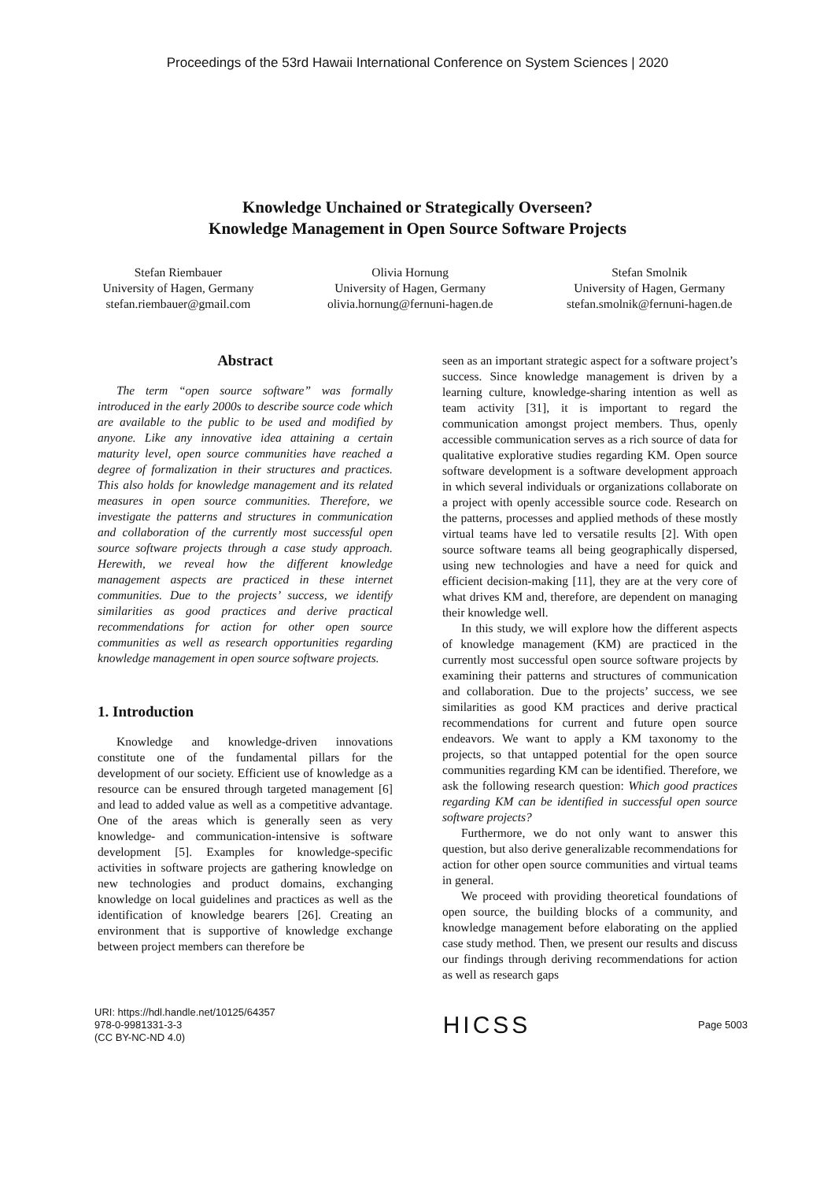Proceedings of the 53rd Hawaii International Conference on System Sciences | 2020
Knowledge Unchained or Strategically Overseen?
Knowledge Management in Open Source Software Projects
Stefan Riembauer
University of Hagen, Germany
stefan.riembauer@gmail.com
Olivia Hornung
University of Hagen, Germany
olivia.hornung@fernuni-hagen.de
Stefan Smolnik
University of Hagen, Germany
stefan.smolnik@fernuni-hagen.de
Abstract
The term “open source software” was formally introduced in the early 2000s to describe source code which are available to the public to be used and modified by anyone. Like any innovative idea attaining a certain maturity level, open source communities have reached a degree of formalization in their structures and practices. This also holds for knowledge management and its related measures in open source communities. Therefore, we investigate the patterns and structures in communication and collaboration of the currently most successful open source software projects through a case study approach. Herewith, we reveal how the different knowledge management aspects are practiced in these internet communities. Due to the projects’ success, we identify similarities as good practices and derive practical recommendations for action for other open source communities as well as research opportunities regarding knowledge management in open source software projects.
1. Introduction
Knowledge and knowledge-driven innovations constitute one of the fundamental pillars for the development of our society. Efficient use of knowledge as a resource can be ensured through targeted management [6] and lead to added value as well as a competitive advantage. One of the areas which is generally seen as very knowledge- and communication-intensive is software development [5]. Examples for knowledge-specific activities in software projects are gathering knowledge on new technologies and product domains, exchanging knowledge on local guidelines and practices as well as the identification of knowledge bearers [26]. Creating an environment that is supportive of knowledge exchange between project members can therefore be
seen as an important strategic aspect for a software project’s success. Since knowledge management is driven by a learning culture, knowledge-sharing intention as well as team activity [31], it is important to regard the communication amongst project members. Thus, openly accessible communication serves as a rich source of data for qualitative explorative studies regarding KM. Open source software development is a software development approach in which several individuals or organizations collaborate on a project with openly accessible source code. Research on the patterns, processes and applied methods of these mostly virtual teams have led to versatile results [2]. With open source software teams all being geographically dispersed, using new technologies and have a need for quick and efficient decision-making [11], they are at the very core of what drives KM and, therefore, are dependent on managing their knowledge well.
In this study, we will explore how the different aspects of knowledge management (KM) are practiced in the currently most successful open source software projects by examining their patterns and structures of communication and collaboration. Due to the projects’ success, we see similarities as good KM practices and derive practical recommendations for current and future open source endeavors. We want to apply a KM taxonomy to the projects, so that untapped potential for the open source communities regarding KM can be identified. Therefore, we ask the following research question: Which good practices regarding KM can be identified in successful open source software projects?
Furthermore, we do not only want to answer this question, but also derive generalizable recommendations for action for other open source communities and virtual teams in general.
We proceed with providing theoretical foundations of open source, the building blocks of a community, and knowledge management before elaborating on the applied case study method. Then, we present our results and discuss our findings through deriving recommendations for action as well as research gaps
URI: https://hdl.handle.net/10125/64357
978-0-9981331-3-3
(CC BY-NC-ND 4.0)
HICSS
Page 5003